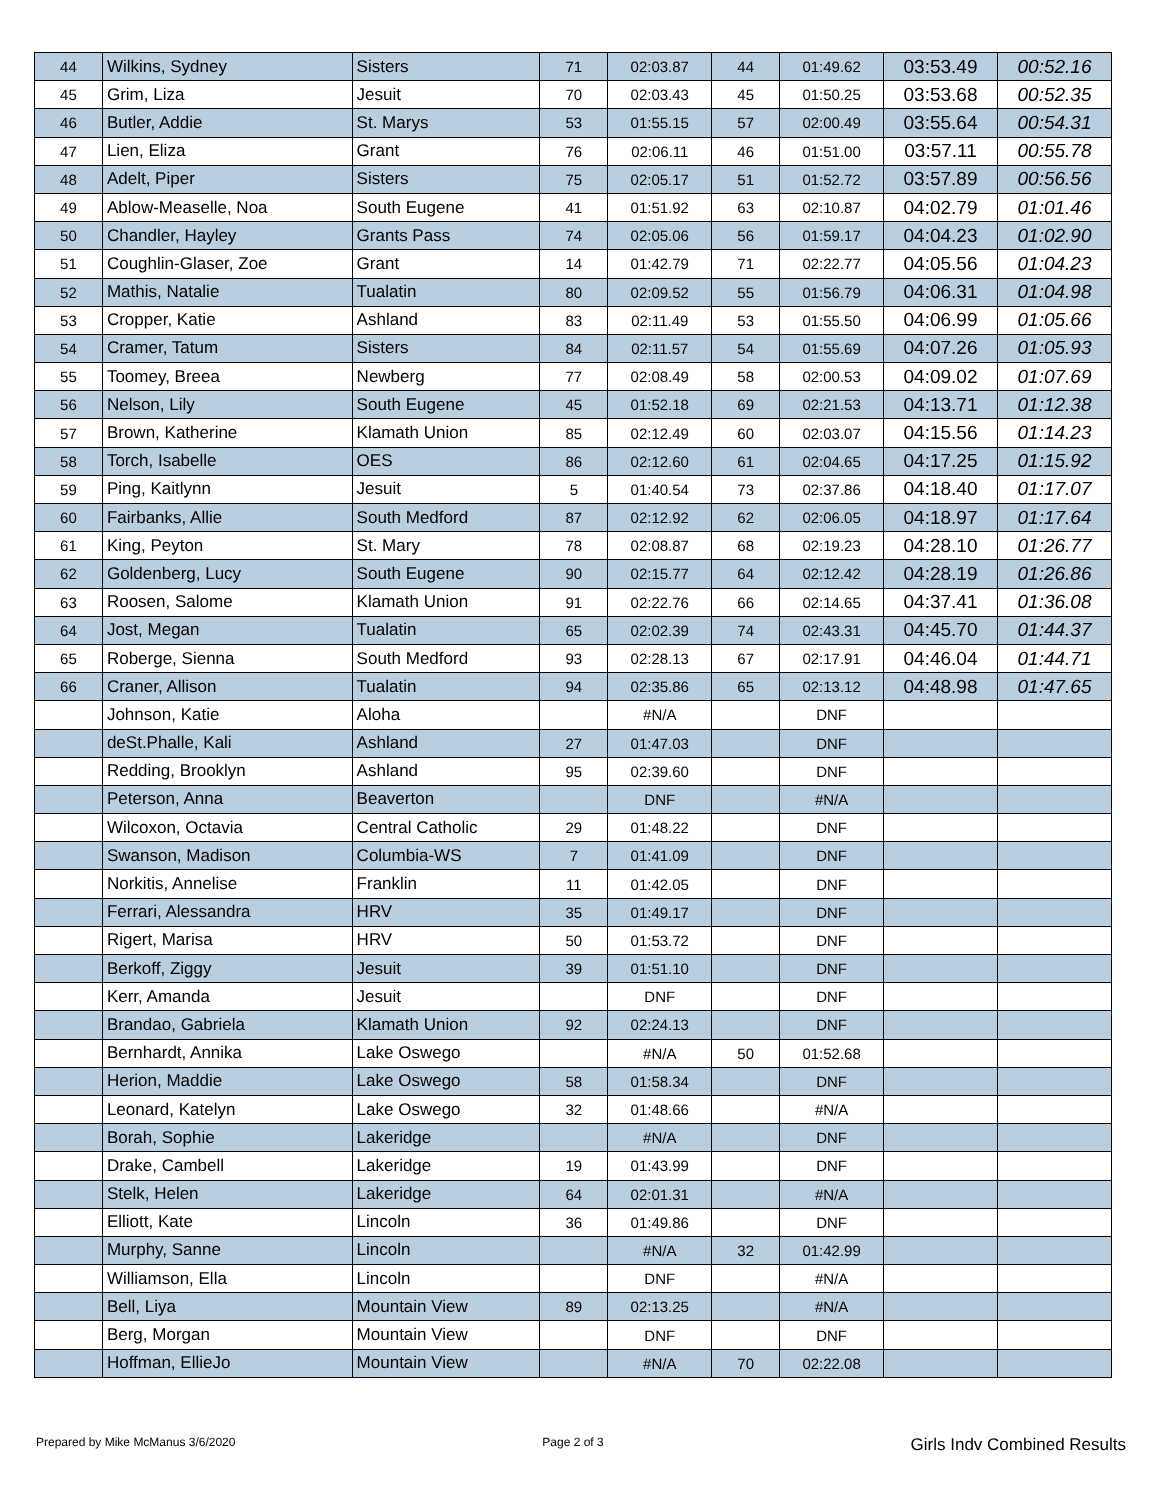| 44 | Wilkins, Sydney | Sisters | 71 | 02:03.87 | 44 | 01:49.62 | 03:53.49 | 00:52.16 |
| 45 | Grim, Liza | Jesuit | 70 | 02:03.43 | 45 | 01:50.25 | 03:53.68 | 00:52.35 |
| 46 | Butler, Addie | St. Marys | 53 | 01:55.15 | 57 | 02:00.49 | 03:55.64 | 00:54.31 |
| 47 | Lien, Eliza | Grant | 76 | 02:06.11 | 46 | 01:51.00 | 03:57.11 | 00:55.78 |
| 48 | Adelt, Piper | Sisters | 75 | 02:05.17 | 51 | 01:52.72 | 03:57.89 | 00:56.56 |
| 49 | Ablow-Measelle, Noa | South Eugene | 41 | 01:51.92 | 63 | 02:10.87 | 04:02.79 | 01:01.46 |
| 50 | Chandler, Hayley | Grants Pass | 74 | 02:05.06 | 56 | 01:59.17 | 04:04.23 | 01:02.90 |
| 51 | Coughlin-Glaser, Zoe | Grant | 14 | 01:42.79 | 71 | 02:22.77 | 04:05.56 | 01:04.23 |
| 52 | Mathis, Natalie | Tualatin | 80 | 02:09.52 | 55 | 01:56.79 | 04:06.31 | 01:04.98 |
| 53 | Cropper, Katie | Ashland | 83 | 02:11.49 | 53 | 01:55.50 | 04:06.99 | 01:05.66 |
| 54 | Cramer, Tatum | Sisters | 84 | 02:11.57 | 54 | 01:55.69 | 04:07.26 | 01:05.93 |
| 55 | Toomey, Breea | Newberg | 77 | 02:08.49 | 58 | 02:00.53 | 04:09.02 | 01:07.69 |
| 56 | Nelson, Lily | South Eugene | 45 | 01:52.18 | 69 | 02:21.53 | 04:13.71 | 01:12.38 |
| 57 | Brown, Katherine | Klamath Union | 85 | 02:12.49 | 60 | 02:03.07 | 04:15.56 | 01:14.23 |
| 58 | Torch, Isabelle | OES | 86 | 02:12.60 | 61 | 02:04.65 | 04:17.25 | 01:15.92 |
| 59 | Ping, Kaitlynn | Jesuit | 5 | 01:40.54 | 73 | 02:37.86 | 04:18.40 | 01:17.07 |
| 60 | Fairbanks, Allie | South Medford | 87 | 02:12.92 | 62 | 02:06.05 | 04:18.97 | 01:17.64 |
| 61 | King, Peyton | St. Mary | 78 | 02:08.87 | 68 | 02:19.23 | 04:28.10 | 01:26.77 |
| 62 | Goldenberg, Lucy | South Eugene | 90 | 02:15.77 | 64 | 02:12.42 | 04:28.19 | 01:26.86 |
| 63 | Roosen, Salome | Klamath Union | 91 | 02:22.76 | 66 | 02:14.65 | 04:37.41 | 01:36.08 |
| 64 | Jost, Megan | Tualatin | 65 | 02:02.39 | 74 | 02:43.31 | 04:45.70 | 01:44.37 |
| 65 | Roberge, Sienna | South Medford | 93 | 02:28.13 | 67 | 02:17.91 | 04:46.04 | 01:44.71 |
| 66 | Craner, Allison | Tualatin | 94 | 02:35.86 | 65 | 02:13.12 | 04:48.98 | 01:47.65 |
| | Johnson, Katie | Aloha | | #N/A | | DNF | | |
| | deSt.Phalle, Kali | Ashland | 27 | 01:47.03 | | DNF | | |
| | Redding, Brooklyn | Ashland | 95 | 02:39.60 | | DNF | | |
| | Peterson, Anna | Beaverton | | DNF | | #N/A | | |
| | Wilcoxon, Octavia | Central Catholic | 29 | 01:48.22 | | DNF | | |
| | Swanson, Madison | Columbia-WS | 7 | 01:41.09 | | DNF | | |
| | Norkitis, Annelise | Franklin | 11 | 01:42.05 | | DNF | | |
| | Ferrari, Alessandra | HRV | 35 | 01:49.17 | | DNF | | |
| | Rigert, Marisa | HRV | 50 | 01:53.72 | | DNF | | |
| | Berkoff, Ziggy | Jesuit | 39 | 01:51.10 | | DNF | | |
| | Kerr, Amanda | Jesuit | | DNF | | DNF | | |
| | Brandao, Gabriela | Klamath Union | 92 | 02:24.13 | | DNF | | |
| | Bernhardt, Annika | Lake Oswego | | #N/A | 50 | 01:52.68 | | |
| | Herion, Maddie | Lake Oswego | 58 | 01:58.34 | | DNF | | |
| | Leonard, Katelyn | Lake Oswego | 32 | 01:48.66 | | #N/A | | |
| | Borah, Sophie | Lakeridge | | #N/A | | DNF | | |
| | Drake, Cambell | Lakeridge | 19 | 01:43.99 | | DNF | | |
| | Stelk, Helen | Lakeridge | 64 | 02:01.31 | | #N/A | | |
| | Elliott, Kate | Lincoln | 36 | 01:49.86 | | DNF | | |
| | Murphy, Sanne | Lincoln | | #N/A | 32 | 01:42.99 | | |
| | Williamson, Ella | Lincoln | | DNF | | #N/A | | |
| | Bell, Liya | Mountain View | 89 | 02:13.25 | | #N/A | | |
| | Berg, Morgan | Mountain View | | DNF | | DNF | | |
| | Hoffman, EllieJo | Mountain View | | #N/A | 70 | 02:22.08 | | |
Prepared by Mike McManus 3/6/2020 Page 2 of 3 Girls Indv Combined Results